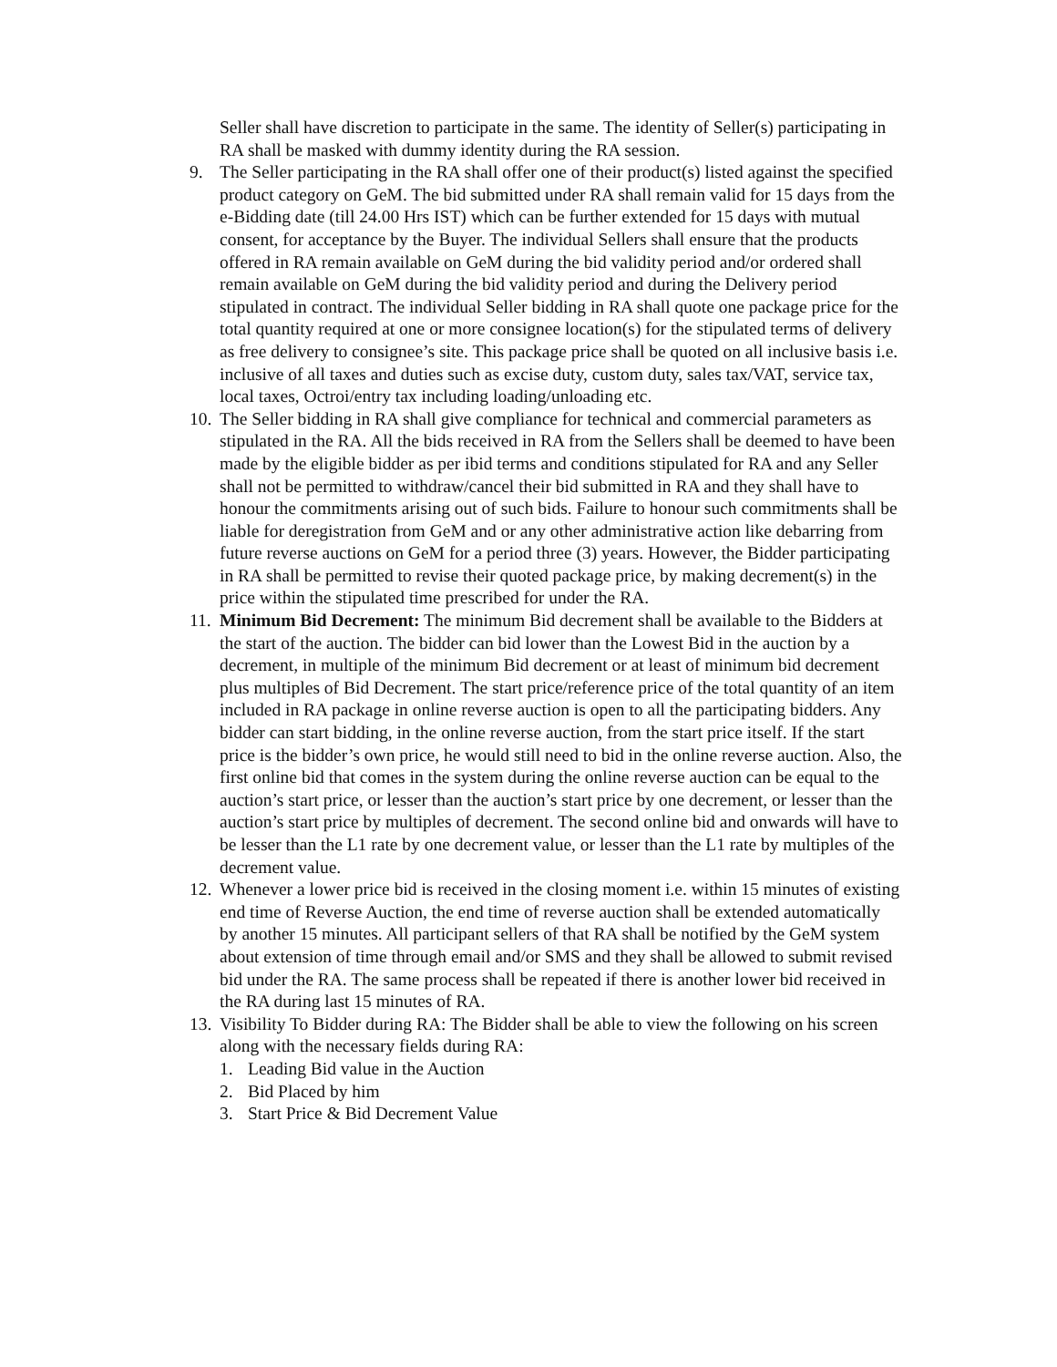Seller shall have discretion to participate in the same. The identity of Seller(s) participating in RA shall be masked with dummy identity during the RA session.
9. The Seller participating in the RA shall offer one of their product(s) listed against the specified product category on GeM. The bid submitted under RA shall remain valid for 15 days from the e-Bidding date (till 24.00 Hrs IST) which can be further extended for 15 days with mutual consent, for acceptance by the Buyer. The individual Sellers shall ensure that the products offered in RA remain available on GeM during the bid validity period and/or ordered shall remain available on GeM during the bid validity period and during the Delivery period stipulated in contract. The individual Seller bidding in RA shall quote one package price for the total quantity required at one or more consignee location(s) for the stipulated terms of delivery as free delivery to consignee’s site. This package price shall be quoted on all inclusive basis i.e. inclusive of all taxes and duties such as excise duty, custom duty, sales tax/VAT, service tax, local taxes, Octroi/entry tax including loading/unloading etc.
10. The Seller bidding in RA shall give compliance for technical and commercial parameters as stipulated in the RA. All the bids received in RA from the Sellers shall be deemed to have been made by the eligible bidder as per ibid terms and conditions stipulated for RA and any Seller shall not be permitted to withdraw/cancel their bid submitted in RA and they shall have to honour the commitments arising out of such bids. Failure to honour such commitments shall be liable for deregistration from GeM and or any other administrative action like debarring from future reverse auctions on GeM for a period three (3) years. However, the Bidder participating in RA shall be permitted to revise their quoted package price, by making decrement(s) in the price within the stipulated time prescribed for under the RA.
11. Minimum Bid Decrement: The minimum Bid decrement shall be available to the Bidders at the start of the auction. The bidder can bid lower than the Lowest Bid in the auction by a decrement, in multiple of the minimum Bid decrement or at least of minimum bid decrement plus multiples of Bid Decrement. The start price/reference price of the total quantity of an item included in RA package in online reverse auction is open to all the participating bidders. Any bidder can start bidding, in the online reverse auction, from the start price itself. If the start price is the bidder’s own price, he would still need to bid in the online reverse auction. Also, the first online bid that comes in the system during the online reverse auction can be equal to the auction’s start price, or lesser than the auction’s start price by one decrement, or lesser than the auction’s start price by multiples of decrement. The second online bid and onwards will have to be lesser than the L1 rate by one decrement value, or lesser than the L1 rate by multiples of the decrement value.
12. Whenever a lower price bid is received in the closing moment i.e. within 15 minutes of existing end time of Reverse Auction, the end time of reverse auction shall be extended automatically by another 15 minutes. All participant sellers of that RA shall be notified by the GeM system about extension of time through email and/or SMS and they shall be allowed to submit revised bid under the RA. The same process shall be repeated if there is another lower bid received in the RA during last 15 minutes of RA.
13. Visibility To Bidder during RA: The Bidder shall be able to view the following on his screen along with the necessary fields during RA:
1. Leading Bid value in the Auction
2. Bid Placed by him
3. Start Price & Bid Decrement Value